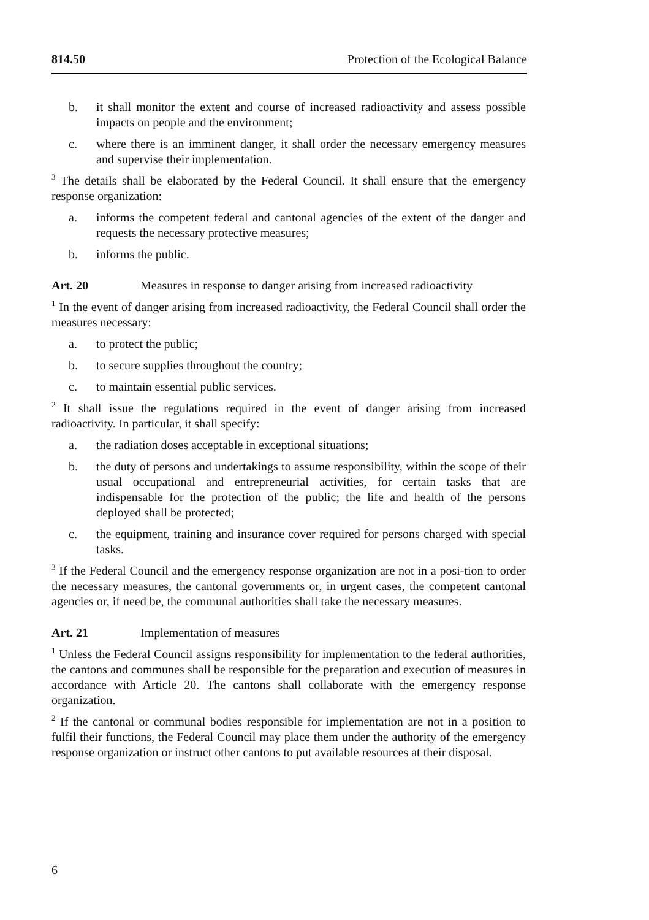814.50 Protection of the Ecological Balance
b. it shall monitor the extent and course of increased radioactivity and assess possible impacts on people and the environment;
c. where there is an imminent danger, it shall order the necessary emergency measures and supervise their implementation.
<sup>3</sup> The details shall be elaborated by the Federal Council. It shall ensure that the emergency response organization:
a. informs the competent federal and cantonal agencies of the extent of the danger and requests the necessary protective measures;
b. informs the public.
Art. 20 Measures in response to danger arising from increased radioactivity
<sup>1</sup> In the event of danger arising from increased radioactivity, the Federal Council shall order the measures necessary:
a. to protect the public;
b. to secure supplies throughout the country;
c. to maintain essential public services.
<sup>2</sup> It shall issue the regulations required in the event of danger arising from increased radioactivity. In particular, it shall specify:
a. the radiation doses acceptable in exceptional situations;
b. the duty of persons and undertakings to assume responsibility, within the scope of their usual occupational and entrepreneurial activities, for certain tasks that are indispensable for the protection of the public; the life and health of the persons deployed shall be protected;
c. the equipment, training and insurance cover required for persons charged with special tasks.
<sup>3</sup> If the Federal Council and the emergency response organization are not in a posi-tion to order the necessary measures, the cantonal governments or, in urgent cases, the competent cantonal agencies or, if need be, the communal authorities shall take the necessary measures.
Art. 21 Implementation of measures
<sup>1</sup> Unless the Federal Council assigns responsibility for implementation to the federal authorities, the cantons and communes shall be responsible for the preparation and execution of measures in accordance with Article 20. The cantons shall collaborate with the emergency response organization.
<sup>2</sup> If the cantonal or communal bodies responsible for implementation are not in a position to fulfil their functions, the Federal Council may place them under the authority of the emergency response organization or instruct other cantons to put available resources at their disposal.
6